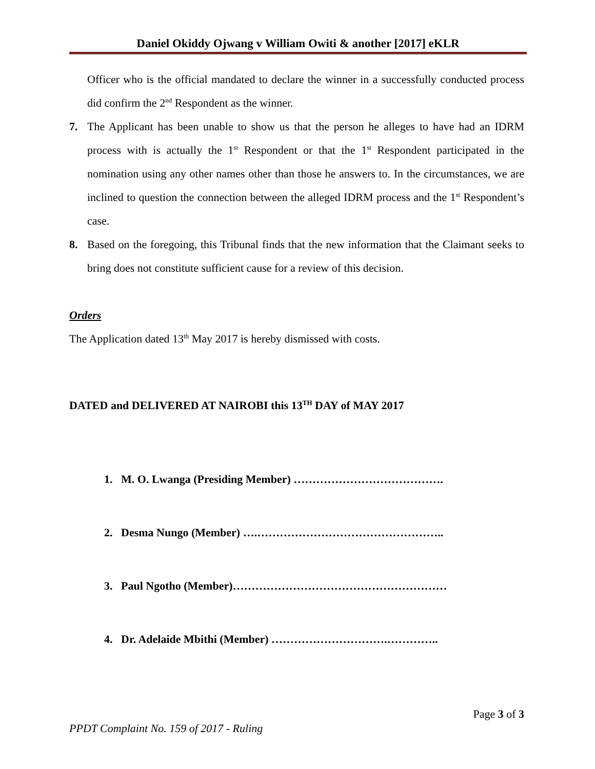Daniel Okiddy Ojwang v William Owiti & another [2017] eKLR
Officer who is the official mandated to declare the winner in a successfully conducted process did confirm the 2<sup>nd</sup> Respondent as the winner.
7. The Applicant has been unable to show us that the person he alleges to have had an IDRM process with is actually the 1<sup>st</sup> Respondent or that the 1<sup>st</sup> Respondent participated in the nomination using any other names other than those he answers to. In the circumstances, we are inclined to question the connection between the alleged IDRM process and the 1<sup>st</sup> Respondent’s case.
8. Based on the foregoing, this Tribunal finds that the new information that the Claimant seeks to bring does not constitute sufficient cause for a review of this decision.
Orders
The Application dated 13<sup>th</sup> May 2017 is hereby dismissed with costs.
DATED and DELIVERED AT NAIROBI this 13<sup>TH</sup> DAY of MAY 2017
1. M. O. Lwanga (Presiding Member) ………………………………….
2. Desma Nungo (Member) ….…………………………………………..
3. Paul Ngotho (Member)…………………………………………………
4. Dr. Adelaide Mbithi (Member) ………………………….…………..
Page 3 of 3
PPDT Complaint No. 159 of 2017 - Ruling